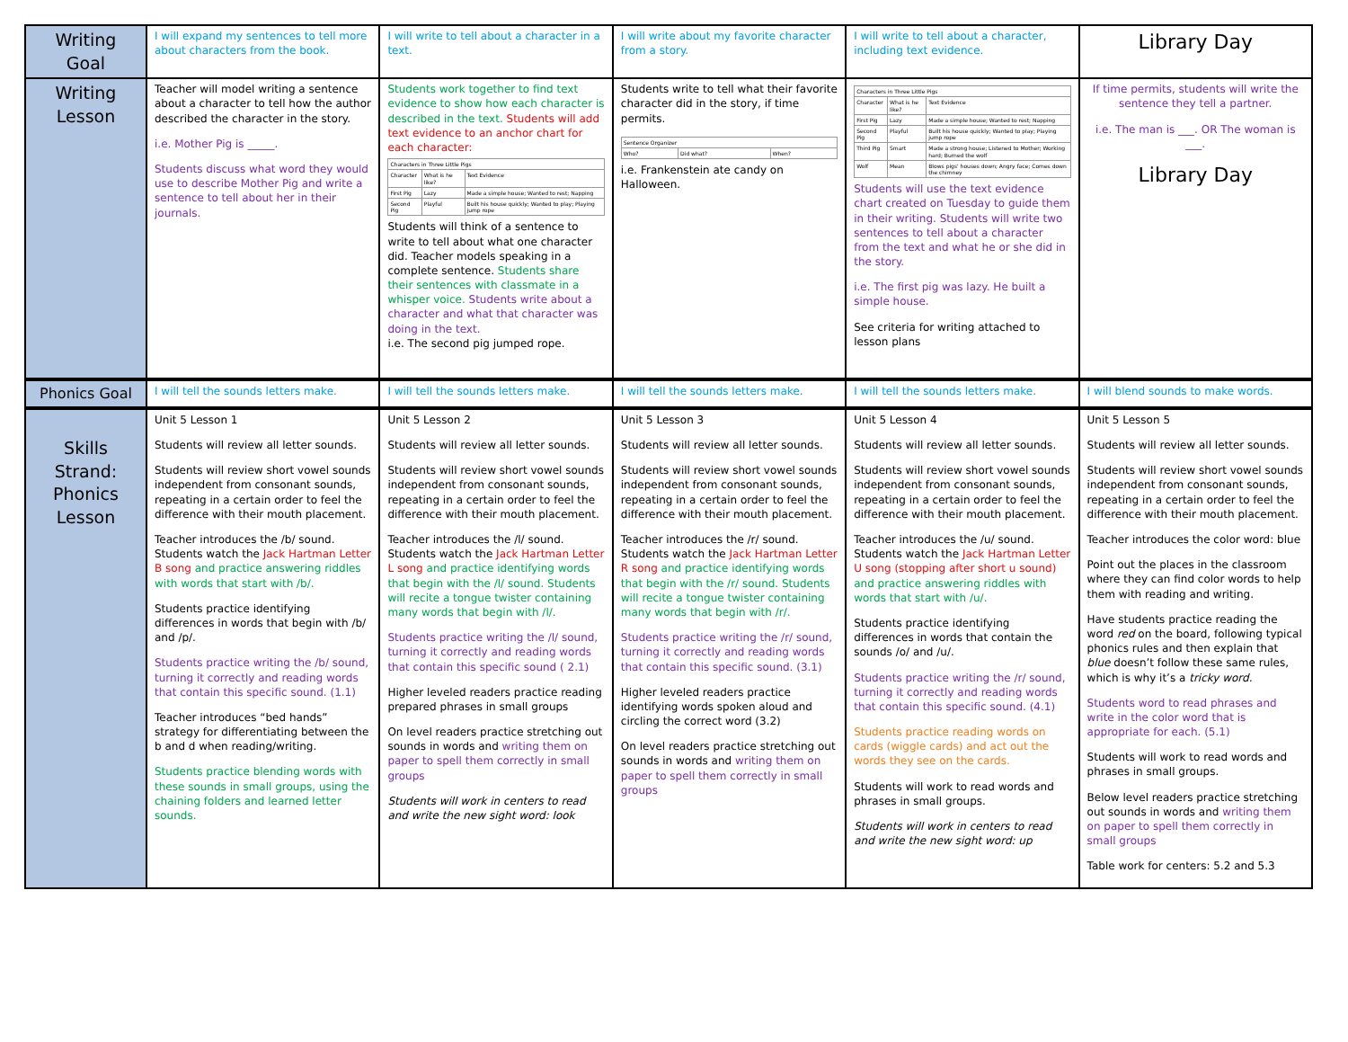| Writing Goal | I will expand my sentences to tell more about characters from the book. | I will write to tell about a character in a text. | I will write about my favorite character from a story. | I will write to tell about a character, including text evidence. | Library Day |
| Writing Lesson | Teacher will model writing a sentence about a character to tell how the author described the character in the story. i.e. Mother Pig is _____. Students discuss what word they would use to describe Mother Pig and write a sentence to tell about her in their journals. | Students work together to find text evidence to show how each character is described in the text. Students will add text evidence to an anchor chart for each character: / Characters in Three Little Pigs / / / / Character / What is he like? / Text Evidence / / First Pig / Lazy / Made a simple house; Wanted to rest; Napping / / Second Pig / Playful / Built his house quickly; Wanted to play; Playing jump rope / Students will think of a sentence to write to tell about what one character did. Teacher models speaking in a complete sentence. Students share their sentences with classmate in a whisper voice. Students write about a character and what that character was doing in the text. i.e. The second pig jumped rope. | Students write to tell what their favorite character did in the story, if time permits. / Sentence Organizer / / / / Who? / Did what? / When? / i.e. Frankenstein ate candy on Halloween. | / Characters in Three Little Pigs / / / / Character / What is he like? / Text Evidence / / First Pig / Lazy / Made a simple house; Wanted to rest; Napping / / Second Pig / Playful / Built his house quickly; Wanted to play; Playing jump rope / / Third Pig / Smart / Made a strong house; Listened to Mother; Working hard; Burned the wolf / / Wolf / Mean / Blows pigs' houses down; Angry face; Comes down the chimney / Students will use the text evidence chart created on Tuesday to guide them in their writing. Students will write two sentences to tell about a character from the text and what he or she did in the story. i.e. The first pig was lazy. He built a simple house. See criteria for writing attached to lesson plans | If time permits, students will write the sentence they tell a partner. i.e. The man is ___. OR The woman is ___. Library Day |
| Phonics Goal | I will tell the sounds letters make. | I will tell the sounds letters make. | I will tell the sounds letters make. | I will tell the sounds letters make. | I will blend sounds to make words. |
| Skills Strand: Phonics Lesson | Unit 5 Lesson 1 Students will review all letter sounds. Students will review short vowel sounds independent from consonant sounds, repeating in a certain order to feel the difference with their mouth placement. Teacher introduces the /b/ sound. Students watch the Jack Hartman Letter B song and practice answering riddles with words that start with /b/. Students practice identifying differences in words that begin with /b/ and /p/. Students practice writing the /b/ sound, turning it correctly and reading words that contain this specific sound. (1.1) Teacher introduces “bed hands” strategy for differentiating between the b and d when reading/writing. Students practice blending words with these sounds in small groups, using the chaining folders and learned letter sounds. | Unit 5 Lesson 2 Students will review all letter sounds. Students will review short vowel sounds independent from consonant sounds, repeating in a certain order to feel the difference with their mouth placement. Teacher introduces the /l/ sound. Students watch the Jack Hartman Letter L song and practice identifying words that begin with the /l/ sound. Students will recite a tongue twister containing many words that begin with /l/. Students practice writing the /l/ sound, turning it correctly and reading words that contain this specific sound ( 2.1) Higher leveled readers practice reading prepared phrases in small groups On level readers practice stretching out sounds in words and writing them on paper to spell them correctly in small groups Students will work in centers to read and write the new sight word: look | Unit 5 Lesson 3 Students will review all letter sounds. Students will review short vowel sounds independent from consonant sounds, repeating in a certain order to feel the difference with their mouth placement. Teacher introduces the /r/ sound. Students watch the Jack Hartman Letter R song and practice identifying words that begin with the /r/ sound. Students will recite a tongue twister containing many words that begin with /r/. Students practice writing the /r/ sound, turning it correctly and reading words that contain this specific sound. (3.1) Higher leveled readers practice identifying words spoken aloud and circling the correct word (3.2) On level readers practice stretching out sounds in words and writing them on paper to spell them correctly in small groups | Unit 5 Lesson 4 Students will review all letter sounds. Students will review short vowel sounds independent from consonant sounds, repeating in a certain order to feel the difference with their mouth placement. Teacher introduces the /u/ sound. Students watch the Jack Hartman Letter U song (stopping after short u sound) and practice answering riddles with words that start with /u/. Students practice identifying differences in words that contain the sounds /o/ and /u/. Students practice writing the /r/ sound, turning it correctly and reading words that contain this specific sound. (4.1) Students practice reading words on cards (wiggle cards) and act out the words they see on the cards. Students will work to read words and phrases in small groups. Students will work in centers to read and write the new sight word: up | Unit 5 Lesson 5 Students will review all letter sounds. Students will review short vowel sounds independent from consonant sounds, repeating in a certain order to feel the difference with their mouth placement. Teacher introduces the color word: blue Point out the places in the classroom where they can find color words to help them with reading and writing. Have students practice reading the word red on the board, following typical phonics rules and then explain that blue doesn’t follow these same rules, which is why it’s a tricky word. Students word to read phrases and write in the color word that is appropriate for each. (5.1) Students will work to read words and phrases in small groups. Below level readers practice stretching out sounds in words and writing them on paper to spell them correctly in small groups Table work for centers: 5.2 and 5.3 |